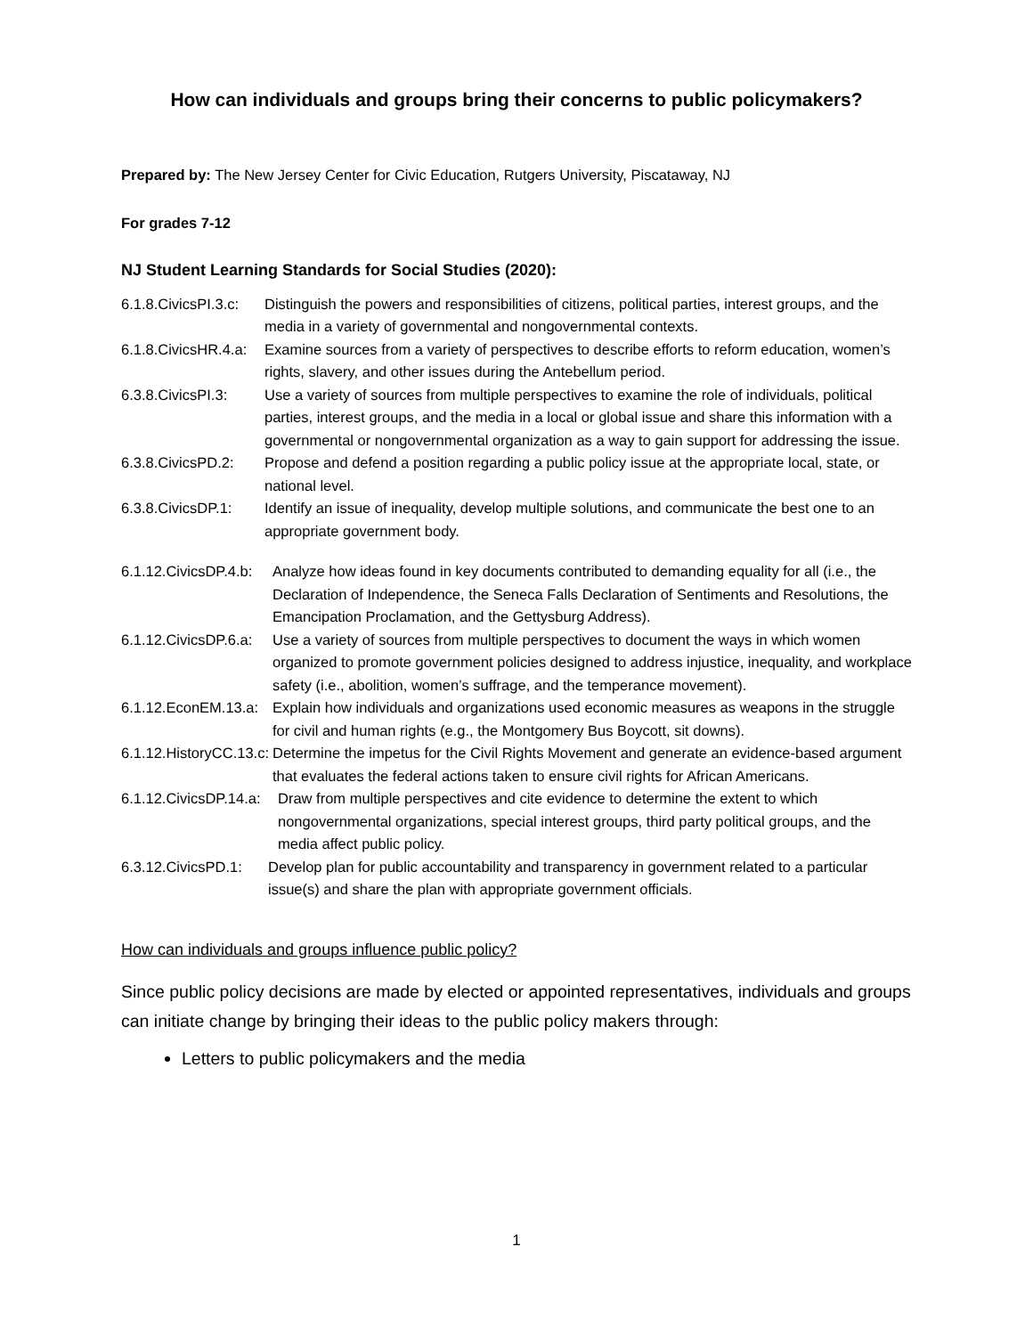How can individuals and groups bring their concerns to public policymakers?
Prepared by: The New Jersey Center for Civic Education, Rutgers University, Piscataway, NJ
For grades 7-12
NJ Student Learning Standards for Social Studies (2020):
6.1.8.CivicsPI.3.c: Distinguish the powers and responsibilities of citizens, political parties, interest groups, and the media in a variety of governmental and nongovernmental contexts.
6.1.8.CivicsHR.4.a: Examine sources from a variety of perspectives to describe efforts to reform education, women’s rights, slavery, and other issues during the Antebellum period.
6.3.8.CivicsPI.3: Use a variety of sources from multiple perspectives to examine the role of individuals, political parties, interest groups, and the media in a local or global issue and share this information with a governmental or nongovernmental organization as a way to gain support for addressing the issue.
6.3.8.CivicsPD.2: Propose and defend a position regarding a public policy issue at the appropriate local, state, or national level.
6.3.8.CivicsDP.1: Identify an issue of inequality, develop multiple solutions, and communicate the best one to an appropriate government body.
6.1.12.CivicsDP.4.b: Analyze how ideas found in key documents contributed to demanding equality for all (i.e., the Declaration of Independence, the Seneca Falls Declaration of Sentiments and Resolutions, the Emancipation Proclamation, and the Gettysburg Address).
6.1.12.CivicsDP.6.a: Use a variety of sources from multiple perspectives to document the ways in which women organized to promote government policies designed to address injustice, inequality, and workplace safety (i.e., abolition, women’s suffrage, and the temperance movement).
6.1.12.EconEM.13.a: Explain how individuals and organizations used economic measures as weapons in the struggle for civil and human rights (e.g., the Montgomery Bus Boycott, sit downs).
6.1.12.HistoryCC.13.c: Determine the impetus for the Civil Rights Movement and generate an evidence-based argument that evaluates the federal actions taken to ensure civil rights for African Americans.
6.1.12.CivicsDP.14.a: Draw from multiple perspectives and cite evidence to determine the extent to which nongovernmental organizations, special interest groups, third party political groups, and the media affect public policy.
6.3.12.CivicsPD.1: Develop plan for public accountability and transparency in government related to a particular issue(s) and share the plan with appropriate government officials.
How can individuals and groups influence public policy?
Since public policy decisions are made by elected or appointed representatives, individuals and groups can initiate change by bringing their ideas to the public policy makers through:
Letters to public policymakers and the media
1